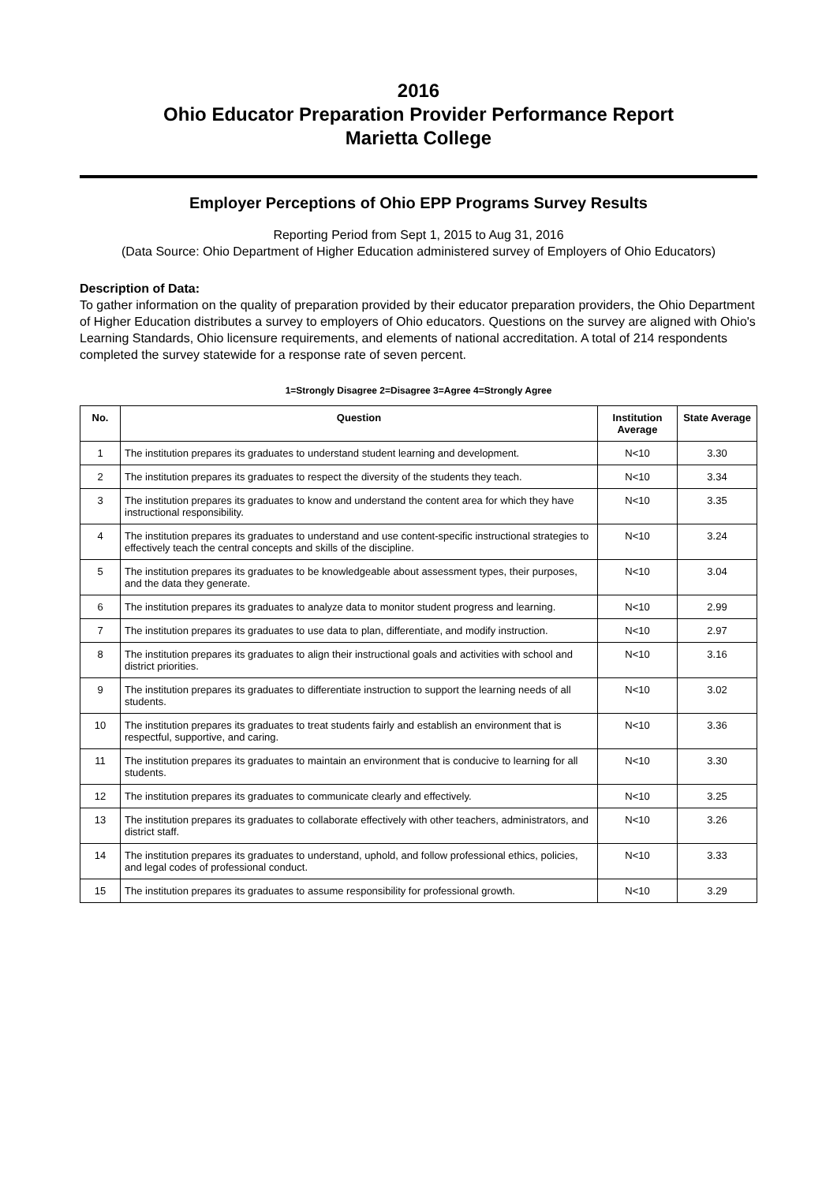2016
Ohio Educator Preparation Provider Performance Report
Marietta College
Employer Perceptions of Ohio EPP Programs Survey Results
Reporting Period from Sept 1, 2015 to Aug 31, 2016
(Data Source: Ohio Department of Higher Education administered survey of Employers of Ohio Educators)
Description of Data:
To gather information on the quality of preparation provided by their educator preparation providers, the Ohio Department of Higher Education distributes a survey to employers of Ohio educators. Questions on the survey are aligned with Ohio's Learning Standards, Ohio licensure requirements, and elements of national accreditation. A total of 214 respondents completed the survey statewide for a response rate of seven percent.
1=Strongly Disagree 2=Disagree 3=Agree 4=Strongly Agree
| No. | Question | Institution Average | State Average |
| --- | --- | --- | --- |
| 1 | The institution prepares its graduates to understand student learning and development. | N<10 | 3.30 |
| 2 | The institution prepares its graduates to respect the diversity of the students they teach. | N<10 | 3.34 |
| 3 | The institution prepares its graduates to know and understand the content area for which they have instructional responsibility. | N<10 | 3.35 |
| 4 | The institution prepares its graduates to understand and use content-specific instructional strategies to effectively teach the central concepts and skills of the discipline. | N<10 | 3.24 |
| 5 | The institution prepares its graduates to be knowledgeable about assessment types, their purposes, and the data they generate. | N<10 | 3.04 |
| 6 | The institution prepares its graduates to analyze data to monitor student progress and learning. | N<10 | 2.99 |
| 7 | The institution prepares its graduates to use data to plan, differentiate, and modify instruction. | N<10 | 2.97 |
| 8 | The institution prepares its graduates to align their instructional goals and activities with school and district priorities. | N<10 | 3.16 |
| 9 | The institution prepares its graduates to differentiate instruction to support the learning needs of all students. | N<10 | 3.02 |
| 10 | The institution prepares its graduates to treat students fairly and establish an environment that is respectful, supportive, and caring. | N<10 | 3.36 |
| 11 | The institution prepares its graduates to maintain an environment that is conducive to learning for all students. | N<10 | 3.30 |
| 12 | The institution prepares its graduates to communicate clearly and effectively. | N<10 | 3.25 |
| 13 | The institution prepares its graduates to collaborate effectively with other teachers, administrators, and district staff. | N<10 | 3.26 |
| 14 | The institution prepares its graduates to understand, uphold, and follow professional ethics, policies, and legal codes of professional conduct. | N<10 | 3.33 |
| 15 | The institution prepares its graduates to assume responsibility for professional growth. | N<10 | 3.29 |